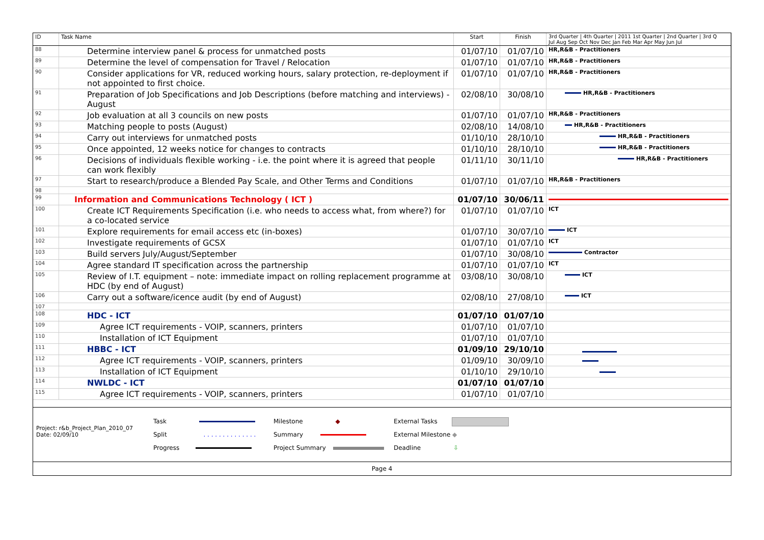| ID | Task Name | Start | Finish | 3rd Quarter / 4th Quarter / 2011 1st Quarter / 2nd Quarter / 3rd Q Jul Aug Sep Oct Nov Dec Jan Feb Mar Apr May Jun Jul |
| --- | --- | --- | --- | --- |
| 88 | Determine interview panel & process for unmatched posts | 01/07/10 | 01/07/10 | HR,R&B - Practitioners |
| 89 | Determine the level of compensation for Travel / Relocation | 01/07/10 | 01/07/10 | HR,R&B - Practitioners |
| 90 | Consider applications for VR, reduced working hours, salary protection, re-deployment if not appointed to first choice. | 01/07/10 | 01/07/10 | HR,R&B - Practitioners |
| 91 | Preparation of Job Specifications and Job Descriptions (before matching and interviews) - August | 02/08/10 | 30/08/10 | HR,R&B - Practitioners |
| 92 | Job evaluation at all 3 councils on new posts | 01/07/10 | 01/07/10 | HR,R&B - Practitioners |
| 93 | Matching people to posts (August) | 02/08/10 | 14/08/10 | HR,R&B - Practitioners |
| 94 | Carry out interviews for unmatched posts | 01/10/10 | 28/10/10 | HR,R&B - Practitioners |
| 95 | Once appointed, 12 weeks notice for changes to contracts | 01/10/10 | 28/10/10 | HR,R&B - Practitioners |
| 96 | Decisions of individuals flexible working - i.e. the point where it is agreed that people can work flexibly | 01/11/10 | 30/11/10 | HR,R&B - Practitioners |
| 97 | Start to research/produce a Blended Pay Scale, and Other Terms and Conditions | 01/07/10 | 01/07/10 | HR,R&B - Practitioners |
| 98 | | | | |
| 99 | Information and Communications Technology ( ICT ) | 01/07/10 | 30/06/11 | |
| 100 | Create ICT Requirements Specification (i.e. who needs to access what, from where?) for a co-located service | 01/07/10 | 01/07/10 | ICT |
| 101 | Explore requirements for email access etc (in-boxes) | 01/07/10 | 30/07/10 | ICT |
| 102 | Investigate requirements of GCSX | 01/07/10 | 01/07/10 | ICT |
| 103 | Build servers July/August/September | 01/07/10 | 30/08/10 | Contractor |
| 104 | Agree standard IT specification across the partnership | 01/07/10 | 01/07/10 | ICT |
| 105 | Review of I.T. equipment – note: immediate impact on rolling replacement programme at HDC (by end of August) | 03/08/10 | 30/08/10 | ICT |
| 106 | Carry out a software/icence audit (by end of August) | 02/08/10 | 27/08/10 | ICT |
| 107 | | | | |
| 108 | HDC - ICT | 01/07/10 | 01/07/10 | |
| 109 | Agree ICT requirements - VOIP, scanners, printers | 01/07/10 | 01/07/10 | |
| 110 | Installation of ICT Equipment | 01/07/10 | 01/07/10 | |
| 111 | HBBC - ICT | 01/09/10 | 29/10/10 | |
| 112 | Agree ICT requirements - VOIP, scanners, printers | 01/09/10 | 30/09/10 | |
| 113 | Installation of ICT Equipment | 01/10/10 | 29/10/10 | |
| 114 | NWLDC - ICT | 01/07/10 | 01/07/10 | |
| 115 | Agree ICT requirements - VOIP, scanners, printers | 01/07/10 | 01/07/10 | |
Project: r&b_Project_Plan_2010_07
Date: 02/09/10
Task
Split . . . . . . . . . . . . . .
Progress
Milestone ◆
Summary
Project Summary
External Tasks
External Milestone ◆
Deadline ⇩
Page 4